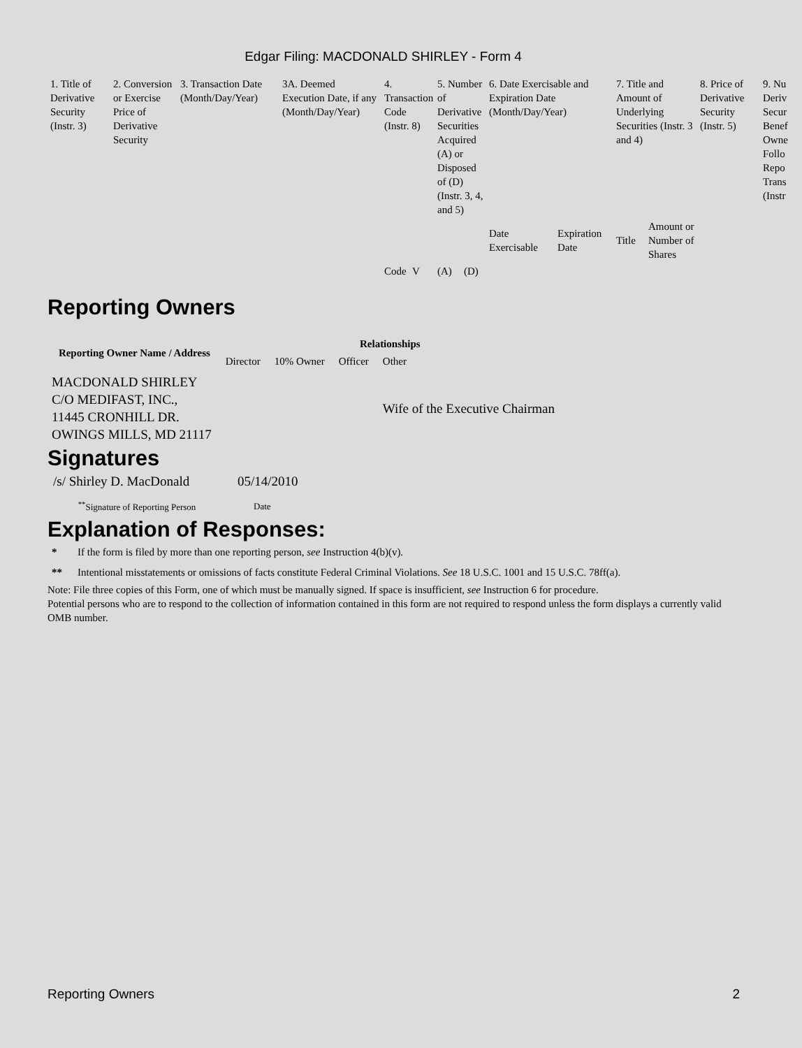Edgar Filing: MACDONALD SHIRLEY - Form 4
| 1. Title of Derivative Security (Instr. 3) | 2. Conversion or Exercise Price of Derivative Security | 3. Transaction Date (Month/Day/Year) | 3A. Deemed Execution Date, if any (Month/Day/Year) | 4. Transaction Code (Instr. 8) | | 5. Number of Derivative Securities Acquired (A) or Disposed of (D) (Instr. 3, 4, and 5) | | 6. Date Exercisable and Expiration Date (Month/Day/Year) | | 7. Title and Amount of Underlying Securities (Instr. 3 and 4) | | 8. Price of Derivative Security (Instr. 5) | 9. Nu Deriv Secur Benef Owne Follo Repo Trans (Instr |
| | | | | | | | | Date Exercisable | Expiration Date | Title | Amount or Number of Shares | | |
| | | | | Code | V | (A) | (D) | | | | | | |
Reporting Owners
| Reporting Owner Name / Address | Relationships | | | |
| --- | --- | --- | --- | --- |
| | Director | 10% Owner | Officer | Other |
| MACDONALD SHIRLEY C/O MEDIFAST, INC., 11445 CRONHILL DR. OWINGS MILLS, MD 21117 | | | | Wife of the Executive Chairman |
Signatures
| /s/ Shirley D. MacDonald | 05/14/2010 |
| <sup>**</sup> Signature of Reporting Person | Date |
Explanation of Responses:
| * | If the form is filed by more than one reporting person, see Instruction 4(b)(v). |
| ** | Intentional misstatements or omissions of facts constitute Federal Criminal Violations. See 18 U.S.C. 1001 and 15 U.S.C. 78ff(a). |
Note: File three copies of this Form, one of which must be manually signed. If space is insufficient, see Instruction 6 for procedure.
Potential persons who are to respond to the collection of information contained in this form are not required to respond unless the form displays a currently valid OMB number.
Reporting Owners 2